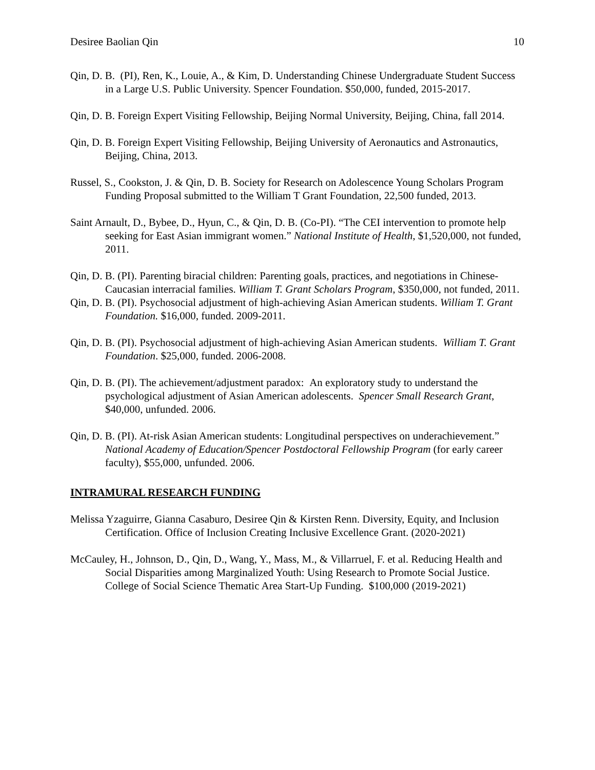Desiree Baolian Qin 10
Qin, D. B. (PI), Ren, K., Louie, A., & Kim, D. Understanding Chinese Undergraduate Student Success in a Large U.S. Public University. Spencer Foundation. $50,000, funded, 2015-2017.
Qin, D. B. Foreign Expert Visiting Fellowship, Beijing Normal University, Beijing, China, fall 2014.
Qin, D. B. Foreign Expert Visiting Fellowship, Beijing University of Aeronautics and Astronautics, Beijing, China, 2013.
Russel, S., Cookston, J. & Qin, D. B. Society for Research on Adolescence Young Scholars Program Funding Proposal submitted to the William T Grant Foundation, 22,500 funded, 2013.
Saint Arnault, D., Bybee, D., Hyun, C., & Qin, D. B. (Co-PI). “The CEI intervention to promote help seeking for East Asian immigrant women.” National Institute of Health, $1,520,000, not funded, 2011.
Qin, D. B. (PI). Parenting biracial children: Parenting goals, practices, and negotiations in Chinese-Caucasian interracial families. William T. Grant Scholars Program, $350,000, not funded, 2011.
Qin, D. B. (PI). Psychosocial adjustment of high-achieving Asian American students. William T. Grant Foundation. $16,000, funded. 2009-2011.
Qin, D. B. (PI). Psychosocial adjustment of high-achieving Asian American students. William T. Grant Foundation. $25,000, funded. 2006-2008.
Qin, D. B. (PI). The achievement/adjustment paradox: An exploratory study to understand the psychological adjustment of Asian American adolescents. Spencer Small Research Grant, $40,000, unfunded. 2006.
Qin, D. B. (PI). At-risk Asian American students: Longitudinal perspectives on underachievement.” National Academy of Education/Spencer Postdoctoral Fellowship Program (for early career faculty), $55,000, unfunded. 2006.
INTRAMURAL RESEARCH FUNDING
Melissa Yzaguirre, Gianna Casaburo, Desiree Qin & Kirsten Renn. Diversity, Equity, and Inclusion Certification. Office of Inclusion Creating Inclusive Excellence Grant. (2020-2021)
McCauley, H., Johnson, D., Qin, D., Wang, Y., Mass, M., & Villarruel, F. et al. Reducing Health and Social Disparities among Marginalized Youth: Using Research to Promote Social Justice. College of Social Science Thematic Area Start-Up Funding. $100,000 (2019-2021)